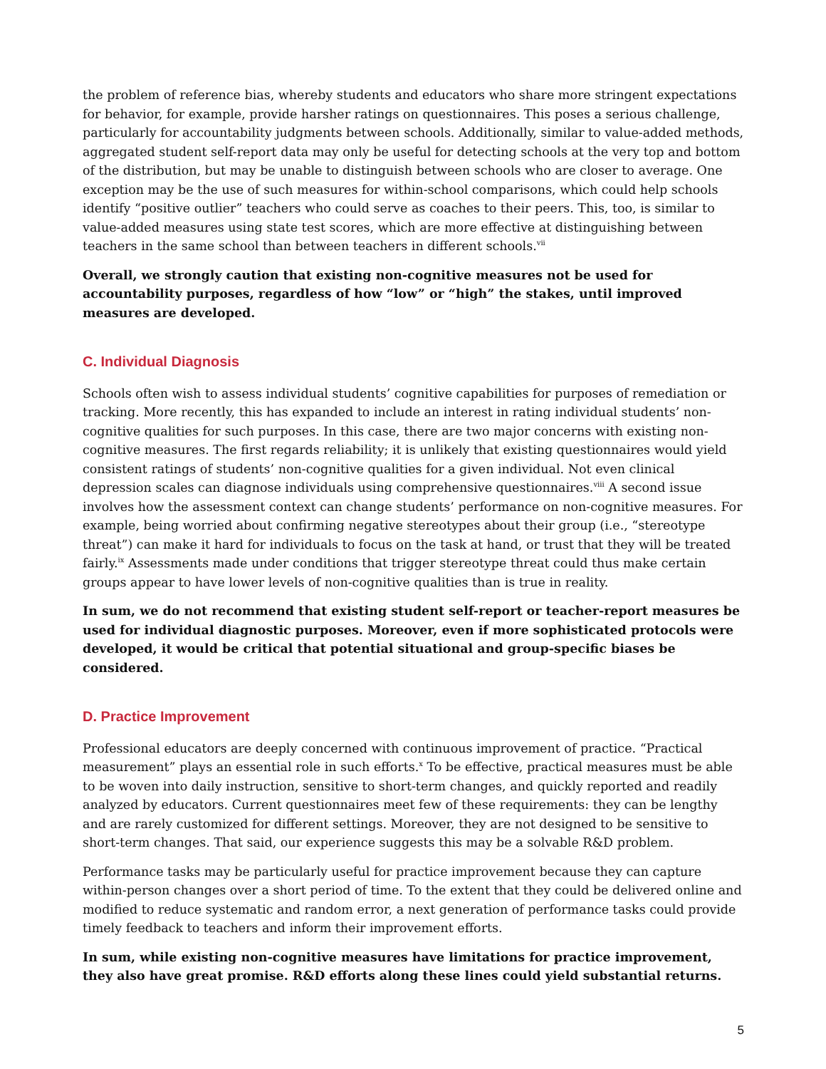the problem of reference bias, whereby students and educators who share more stringent expectations for behavior, for example, provide harsher ratings on questionnaires. This poses a serious challenge, particularly for accountability judgments between schools. Additionally, similar to value-added methods, aggregated student self-report data may only be useful for detecting schools at the very top and bottom of the distribution, but may be unable to distinguish between schools who are closer to average. One exception may be the use of such measures for within-school comparisons, which could help schools identify “positive outlier” teachers who could serve as coaches to their peers. This, too, is similar to value-added measures using state test scores, which are more effective at distinguishing between teachers in the same school than between teachers in different schools.<sup>vii</sup>
Overall, we strongly caution that existing non-cognitive measures not be used for accountability purposes, regardless of how “low” or “high” the stakes, until improved measures are developed.
C. Individual Diagnosis
Schools often wish to assess individual students’ cognitive capabilities for purposes of remediation or tracking. More recently, this has expanded to include an interest in rating individual students’ non-cognitive qualities for such purposes. In this case, there are two major concerns with existing non-cognitive measures. The first regards reliability; it is unlikely that existing questionnaires would yield consistent ratings of students’ non-cognitive qualities for a given individual. Not even clinical depression scales can diagnose individuals using comprehensive questionnaires.<sup>viii</sup> A second issue involves how the assessment context can change students’ performance on non-cognitive measures. For example, being worried about confirming negative stereotypes about their group (i.e., “stereotype threat”) can make it hard for individuals to focus on the task at hand, or trust that they will be treated fairly.<sup>ix</sup> Assessments made under conditions that trigger stereotype threat could thus make certain groups appear to have lower levels of non-cognitive qualities than is true in reality.
In sum, we do not recommend that existing student self-report or teacher-report measures be used for individual diagnostic purposes. Moreover, even if more sophisticated protocols were developed, it would be critical that potential situational and group-specific biases be considered.
D. Practice Improvement
Professional educators are deeply concerned with continuous improvement of practice. “Practical measurement” plays an essential role in such efforts.<sup>x</sup> To be effective, practical measures must be able to be woven into daily instruction, sensitive to short-term changes, and quickly reported and readily analyzed by educators. Current questionnaires meet few of these requirements: they can be lengthy and are rarely customized for different settings. Moreover, they are not designed to be sensitive to short-term changes. That said, our experience suggests this may be a solvable R&D problem.
Performance tasks may be particularly useful for practice improvement because they can capture within-person changes over a short period of time. To the extent that they could be delivered online and modified to reduce systematic and random error, a next generation of performance tasks could provide timely feedback to teachers and inform their improvement efforts.
In sum, while existing non-cognitive measures have limitations for practice improvement, they also have great promise. R&D efforts along these lines could yield substantial returns.
5